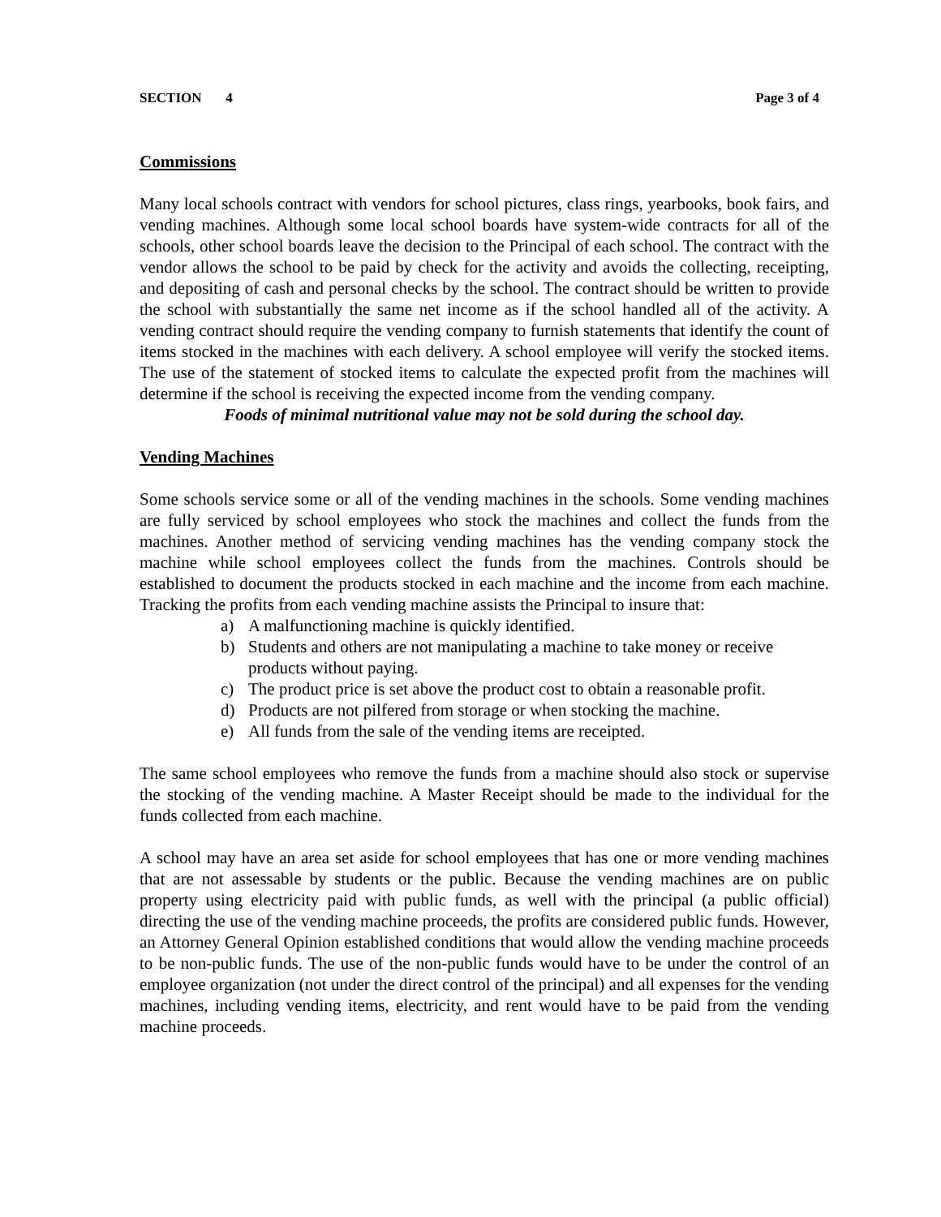SECTION 4 Page 3 of 4
Commissions
Many local schools contract with vendors for school pictures, class rings, yearbooks, book fairs, and vending machines. Although some local school boards have system-wide contracts for all of the schools, other school boards leave the decision to the Principal of each school. The contract with the vendor allows the school to be paid by check for the activity and avoids the collecting, receipting, and depositing of cash and personal checks by the school. The contract should be written to provide the school with substantially the same net income as if the school handled all of the activity. A vending contract should require the vending company to furnish statements that identify the count of items stocked in the machines with each delivery. A school employee will verify the stocked items. The use of the statement of stocked items to calculate the expected profit from the machines will determine if the school is receiving the expected income from the vending company.
Foods of minimal nutritional value may not be sold during the school day.
Vending Machines
Some schools service some or all of the vending machines in the schools. Some vending machines are fully serviced by school employees who stock the machines and collect the funds from the machines. Another method of servicing vending machines has the vending company stock the machine while school employees collect the funds from the machines. Controls should be established to document the products stocked in each machine and the income from each machine. Tracking the profits from each vending machine assists the Principal to insure that:
a) A malfunctioning machine is quickly identified.
b) Students and others are not manipulating a machine to take money or receive products without paying.
c) The product price is set above the product cost to obtain a reasonable profit.
d) Products are not pilfered from storage or when stocking the machine.
e) All funds from the sale of the vending items are receipted.
The same school employees who remove the funds from a machine should also stock or supervise the stocking of the vending machine. A Master Receipt should be made to the individual for the funds collected from each machine.
A school may have an area set aside for school employees that has one or more vending machines that are not assessable by students or the public. Because the vending machines are on public property using electricity paid with public funds, as well with the principal (a public official) directing the use of the vending machine proceeds, the profits are considered public funds. However, an Attorney General Opinion established conditions that would allow the vending machine proceeds to be non-public funds. The use of the non-public funds would have to be under the control of an employee organization (not under the direct control of the principal) and all expenses for the vending machines, including vending items, electricity, and rent would have to be paid from the vending machine proceeds.